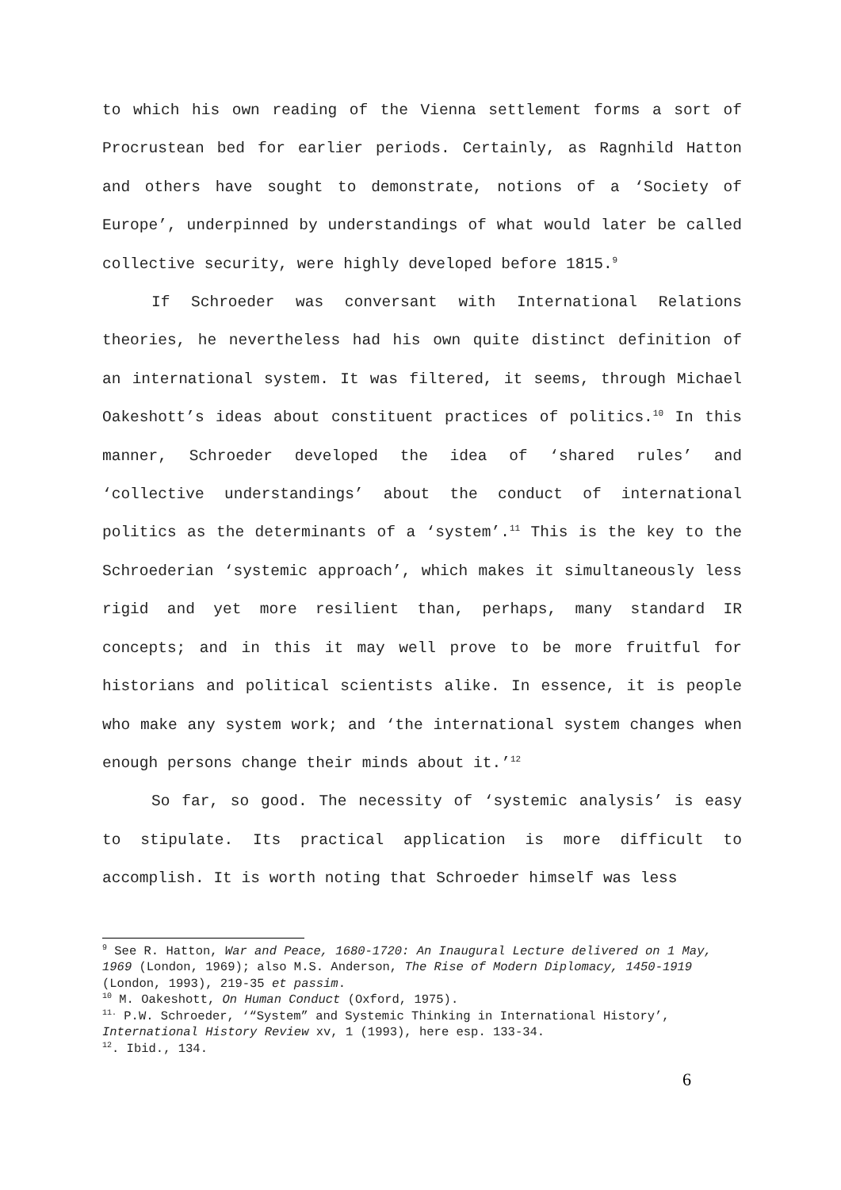to which his own reading of the Vienna settlement forms a sort of Procrustean bed for earlier periods. Certainly, as Ragnhild Hatton and others have sought to demonstrate, notions of a ‘Society of Europe’, underpinned by understandings of what would later be called collective security, were highly developed before 1815.<sup>9</sup>
If Schroeder was conversant with International Relations theories, he nevertheless had his own quite distinct definition of an international system. It was filtered, it seems, through Michael Oakeshott’s ideas about constituent practices of politics.<sup>10</sup> In this manner, Schroeder developed the idea of ‘shared rules’ and ‘collective understandings’ about the conduct of international politics as the determinants of a ‘system’.<sup>11</sup> This is the key to the Schroederian ‘systemic approach’, which makes it simultaneously less rigid and yet more resilient than, perhaps, many standard IR concepts; and in this it may well prove to be more fruitful for historians and political scientists alike. In essence, it is people who make any system work; and ‘the international system changes when enough persons change their minds about it.’<sup>12</sup>
So far, so good. The necessity of ‘systemic analysis’ is easy to stipulate. Its practical application is more difficult to accomplish. It is worth noting that Schroeder himself was less
<sup>9</sup> See R. Hatton, War and Peace, 1680-1720: An Inaugural Lecture delivered on 1 May, 1969 (London, 1969); also M.S. Anderson, The Rise of Modern Diplomacy, 1450-1919 (London, 1993), 219-35 et passim.
<sup>10</sup> M. Oakeshott, On Human Conduct (Oxford, 1975).
<sup>11.</sup> P.W. Schroeder, ‘“System” and Systemic Thinking in International History’, International History Review xv, 1 (1993), here esp. 133-34.
<sup>12</sup>. Ibid., 134.
6